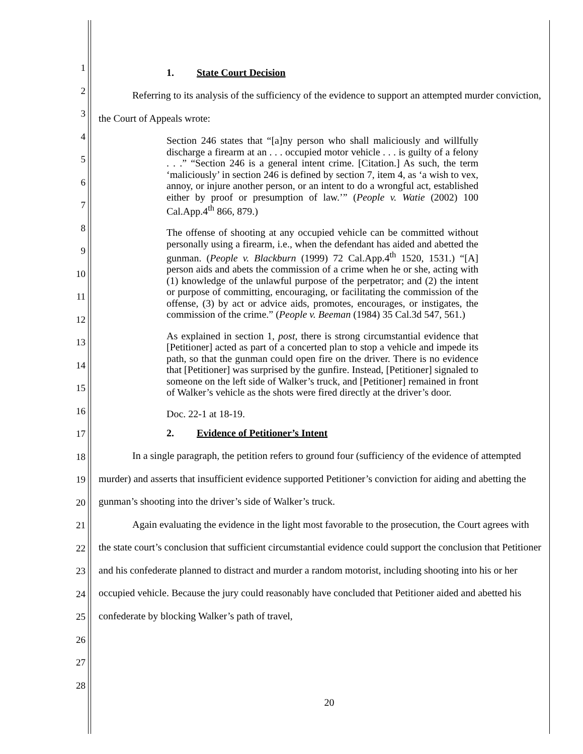1
2
3
4
5
6
7
8
9
10
11
12
13
14
15
16
17
18
19
20
21
22
23
24
25
26
27
28
1. State Court Decision
Referring to its analysis of the sufficiency of the evidence to support an attempted murder conviction, the Court of Appeals wrote:
Section 246 states that “[a]ny person who shall maliciously and willfully discharge a firearm at an . . . occupied motor vehicle . . . is guilty of a felony . . .” “Section 246 is a general intent crime. [Citation.] As such, the term ‘maliciously’ in section 246 is defined by section 7, item 4, as ‘a wish to vex, annoy, or injure another person, or an intent to do a wrongful act, established either by proof or presumption of law.’” (People v. Watie (2002) 100 Cal.App.4<sup>th</sup> 866, 879.)
The offense of shooting at any occupied vehicle can be committed without personally using a firearm, i.e., when the defendant has aided and abetted the gunman. (People v. Blackburn (1999) 72 Cal.App.4<sup>th</sup> 1520, 1531.) “[A] person aids and abets the commission of a crime when he or she, acting with (1) knowledge of the unlawful purpose of the perpetrator; and (2) the intent or purpose of committing, encouraging, or facilitating the commission of the offense, (3) by act or advice aids, promotes, encourages, or instigates, the commission of the crime.” (People v. Beeman (1984) 35 Cal.3d 547, 561.)
As explained in section 1, post, there is strong circumstantial evidence that [Petitioner] acted as part of a concerted plan to stop a vehicle and impede its path, so that the gunman could open fire on the driver. There is no evidence that [Petitioner] was surprised by the gunfire. Instead, [Petitioner] signaled to someone on the left side of Walker’s truck, and [Petitioner] remained in front of Walker’s vehicle as the shots were fired directly at the driver’s door.
Doc. 22-1 at 18-19.
2. Evidence of Petitioner’s Intent
In a single paragraph, the petition refers to ground four (sufficiency of the evidence of attempted murder) and asserts that insufficient evidence supported Petitioner’s conviction for aiding and abetting the gunman’s shooting into the driver’s side of Walker’s truck.
Again evaluating the evidence in the light most favorable to the prosecution, the Court agrees with the state court’s conclusion that sufficient circumstantial evidence could support the conclusion that Petitioner and his confederate planned to distract and murder a random motorist, including shooting into his or her occupied vehicle. Because the jury could reasonably have concluded that Petitioner aided and abetted his confederate by blocking Walker’s path of travel,
20